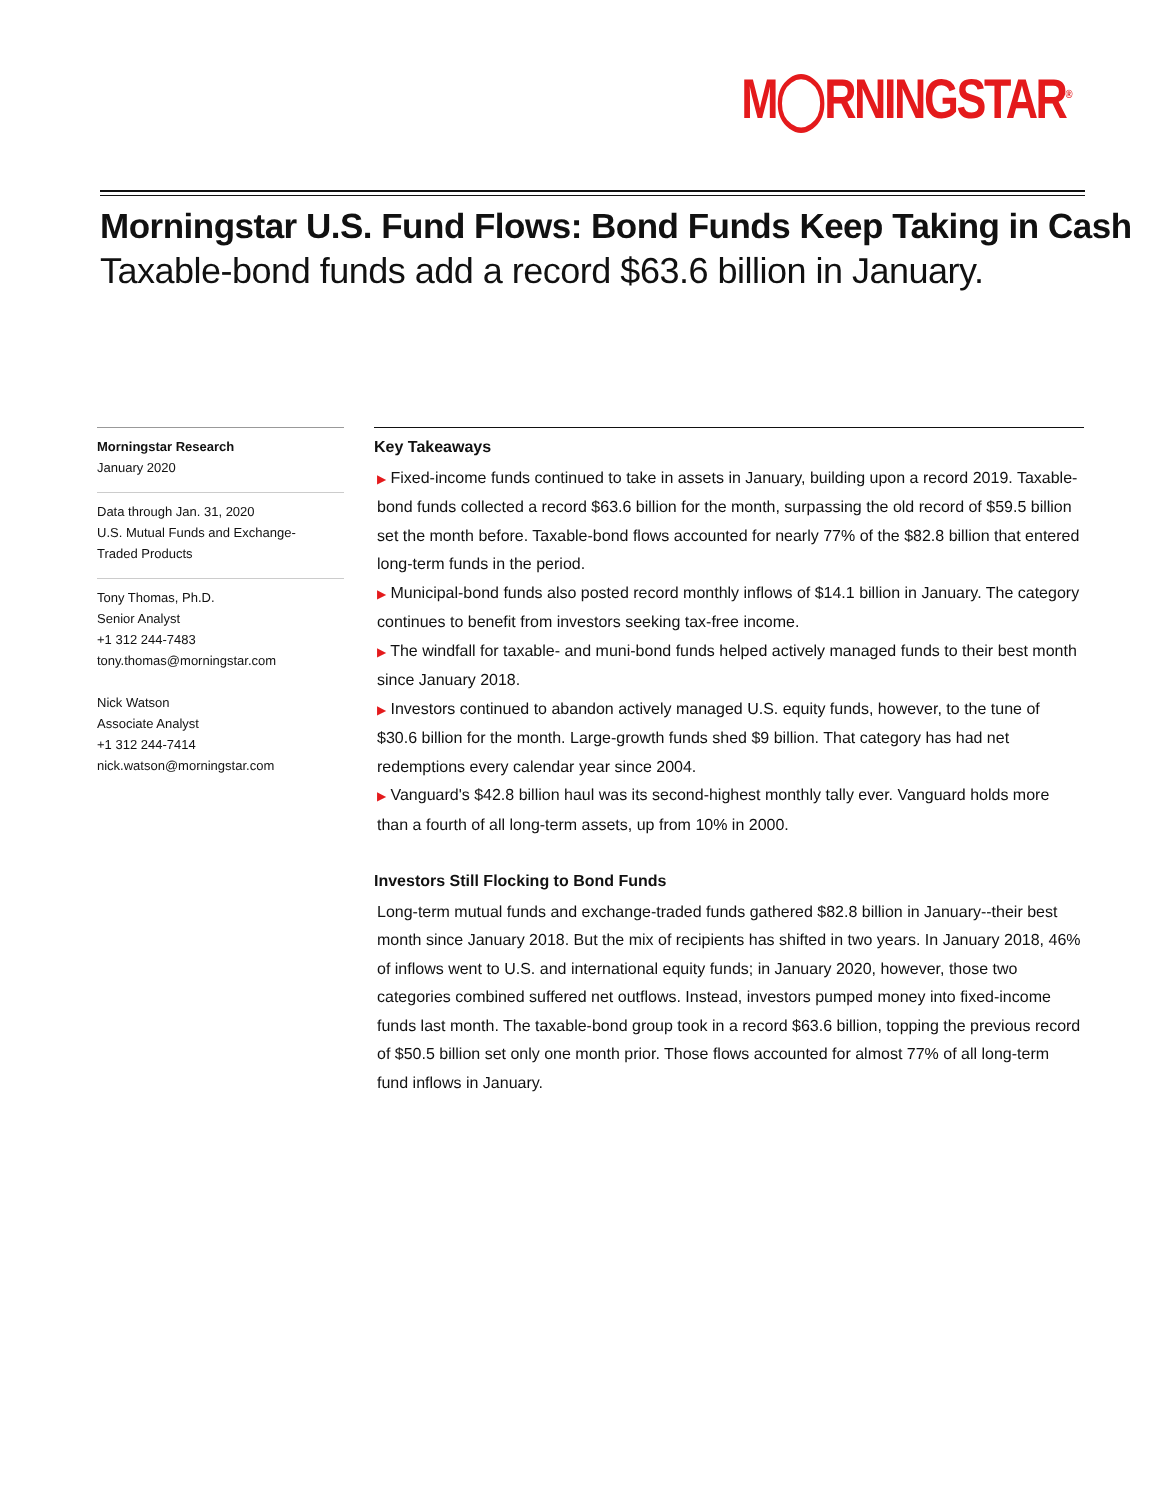M◯RNINGSTAR<sup>®</sup>
Morningstar U.S. Fund Flows: Bond Funds Keep Taking in Cash
Taxable-bond funds add a record $63.6 billion in January.
Morningstar Research
January 2020
Data through Jan. 31, 2020
U.S. Mutual Funds and Exchange-
Traded Products
Tony Thomas, Ph.D.
Senior Analyst
+1 312 244-7483
tony.thomas@morningstar.com
Nick Watson
Associate Analyst
+1 312 244-7414
nick.watson@morningstar.com
Key Takeaways
▶ Fixed-income funds continued to take in assets in January, building upon a record 2019. Taxable-bond funds collected a record $63.6 billion for the month, surpassing the old record of $59.5 billion set the month before. Taxable-bond flows accounted for nearly 77% of the $82.8 billion that entered long-term funds in the period.
▶ Municipal-bond funds also posted record monthly inflows of $14.1 billion in January. The category continues to benefit from investors seeking tax-free income.
▶ The windfall for taxable- and muni-bond funds helped actively managed funds to their best month since January 2018.
▶ Investors continued to abandon actively managed U.S. equity funds, however, to the tune of $30.6 billion for the month. Large-growth funds shed $9 billion. That category has had net redemptions every calendar year since 2004.
▶ Vanguard's $42.8 billion haul was its second-highest monthly tally ever. Vanguard holds more than a fourth of all long-term assets, up from 10% in 2000.
Investors Still Flocking to Bond Funds
Long-term mutual funds and exchange-traded funds gathered $82.8 billion in January--their best month since January 2018. But the mix of recipients has shifted in two years. In January 2018, 46% of inflows went to U.S. and international equity funds; in January 2020, however, those two categories combined suffered net outflows. Instead, investors pumped money into fixed-income funds last month. The taxable-bond group took in a record $63.6 billion, topping the previous record of $50.5 billion set only one month prior. Those flows accounted for almost 77% of all long-term fund inflows in January.